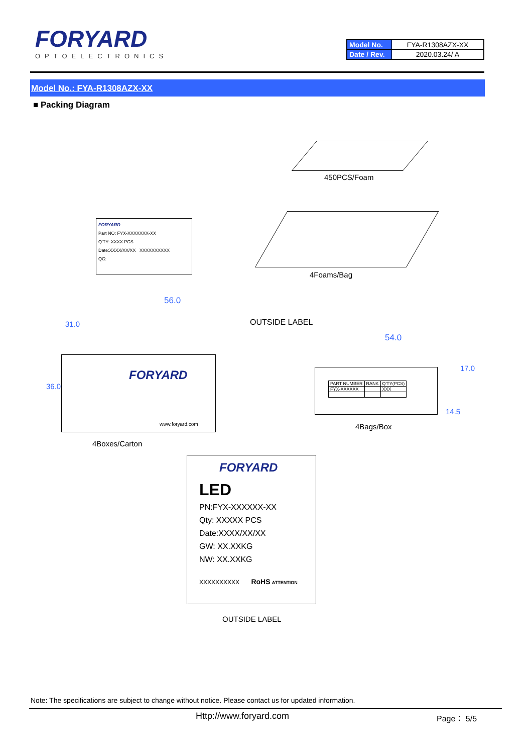FORYARD
OPTOELECTRONICS
| Model No. | FYA-R1308AZX-XX |
| Date / Rev. | 2020.03.24/ A |
Model No.: FYA-R1308AZX-XX
■ Packing Diagram
450PCS/Foam
FORYARD
Part NO: FYX-XXXXXXX-XX
Q'TY: XXXX PCS
Date:XXXX/XX/XX XXXXXXXXXX
QC:
4Foams/Bag
56.0
OUTSIDE LABEL
FORYARD
www.foryard.com
36.0
31.0
4Boxes/Carton
54.0
| PART NUMBER | RANK | Q'TY(PCS) |
| --- | --- | --- |
| FYX-XXXXXX | | XXX |
17.0
14.5
4Bags/Box
FORYARD
LED
PN:FYX-XXXXXX-XX
Qty: XXXXX PCS
Date:XXXX/XX/XX
GW: XX.XXKG
NW: XX.XXKG
XXXXXXXXXX RoHS ATTENTION
OUTSIDE LABEL
Note: The specifications are subject to change without notice. Please contact us for updated information.
Http://www.foryard.com Page： 5/5